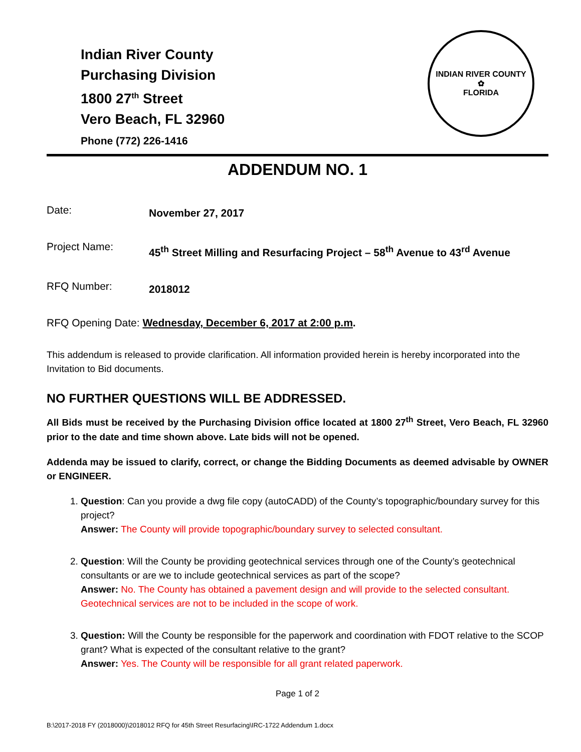Indian River County
Purchasing Division
1800 27<sup>th</sup> Street
Vero Beach, FL 32960
Phone (772) 226-1416
INDIAN RIVER COUNTY
✿
FLORIDA
ADDENDUM NO. 1
Date:
November 27, 2017
Project Name:
45<sup>th</sup> Street Milling and Resurfacing Project – 58<sup>th</sup> Avenue to 43<sup>rd</sup> Avenue
RFQ Number:
2018012
RFQ Opening Date: Wednesday, December 6, 2017 at 2:00 p.m.
This addendum is released to provide clarification. All information provided herein is hereby incorporated into the Invitation to Bid documents.
NO FURTHER QUESTIONS WILL BE ADDRESSED.
All Bids must be received by the Purchasing Division office located at 1800 27<sup>th</sup> Street, Vero Beach, FL 32960 prior to the date and time shown above. Late bids will not be opened.
Addenda may be issued to clarify, correct, or change the Bidding Documents as deemed advisable by OWNER or ENGINEER.
1. Question: Can you provide a dwg file copy (autoCADD) of the County’s topographic/boundary survey for this project?
Answer: The County will provide topographic/boundary survey to selected consultant.
2. Question: Will the County be providing geotechnical services through one of the County’s geotechnical consultants or are we to include geotechnical services as part of the scope?
Answer: No. The County has obtained a pavement design and will provide to the selected consultant. Geotechnical services are not to be included in the scope of work.
3. Question: Will the County be responsible for the paperwork and coordination with FDOT relative to the SCOP grant? What is expected of the consultant relative to the grant?
Answer: Yes. The County will be responsible for all grant related paperwork.
Page 1 of 2
B:\2017-2018 FY (2018000)\2018012 RFQ for 45th Street Resurfacing\IRC-1722 Addendum 1.docx